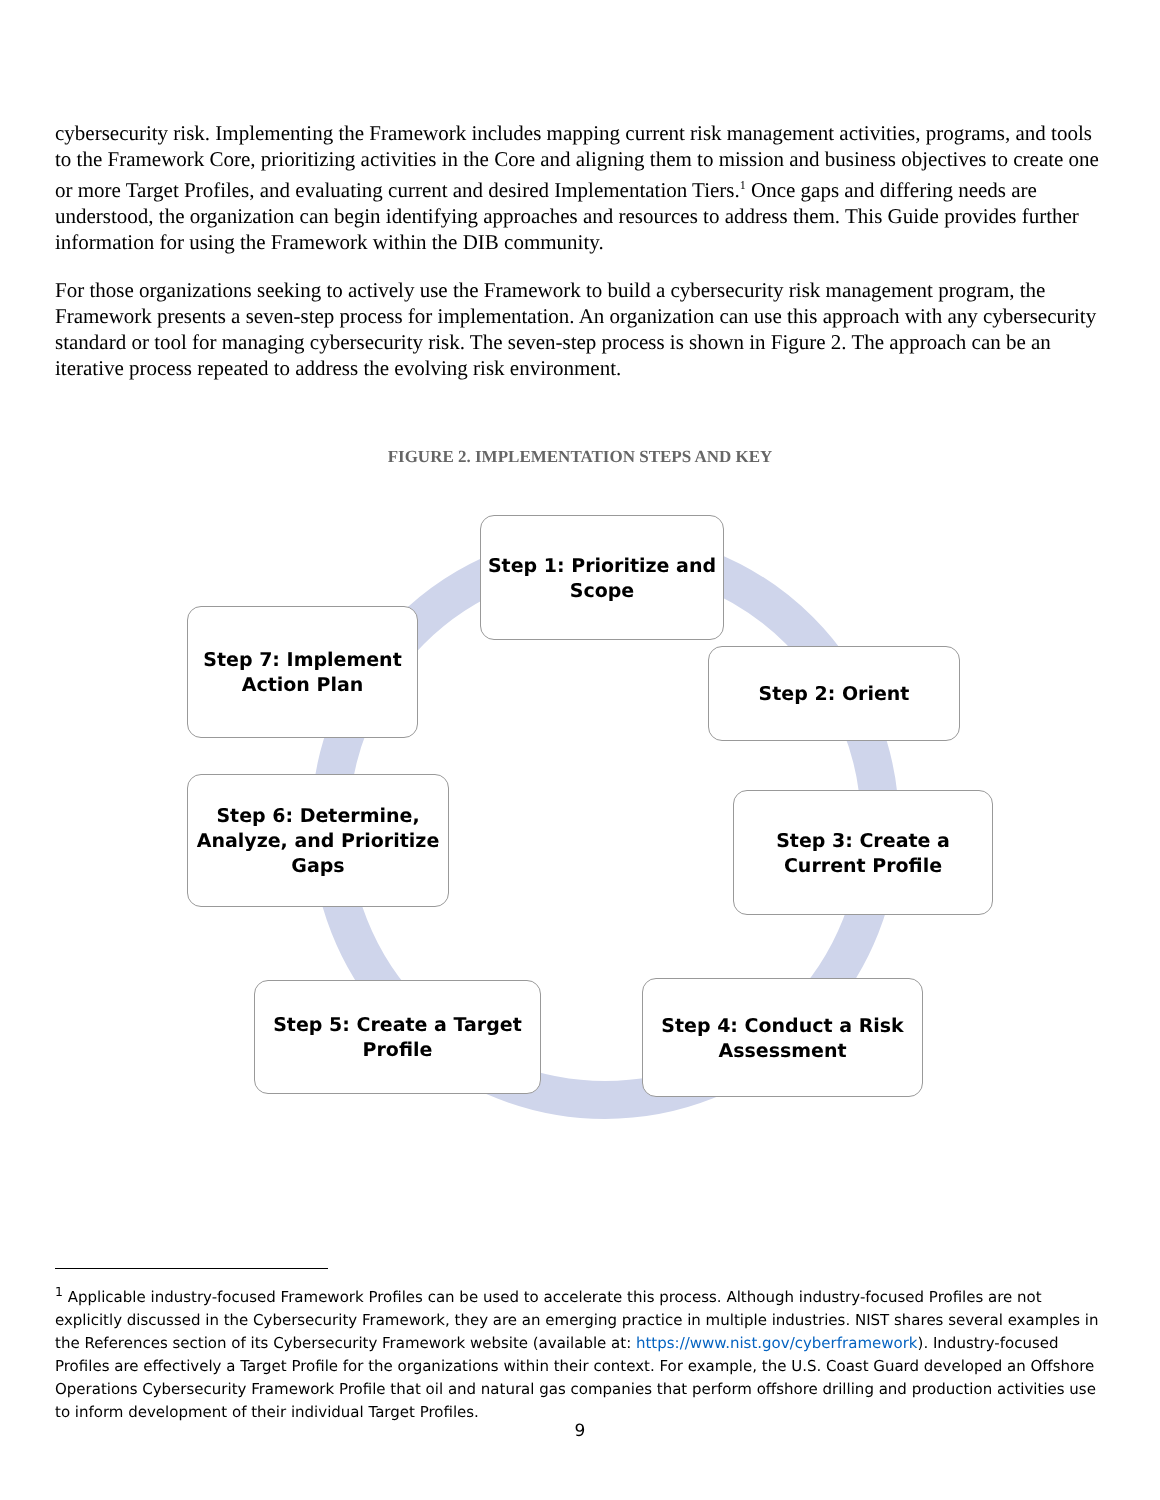cybersecurity risk. Implementing the Framework includes mapping current risk management activities, programs, and tools to the Framework Core, prioritizing activities in the Core and aligning them to mission and business objectives to create one or more Target Profiles, and evaluating current and desired Implementation Tiers.<sup>1</sup> Once gaps and differing needs are understood, the organization can begin identifying approaches and resources to address them. This Guide provides further information for using the Framework within the DIB community.
For those organizations seeking to actively use the Framework to build a cybersecurity risk management program, the Framework presents a seven-step process for implementation. An organization can use this approach with any cybersecurity standard or tool for managing cybersecurity risk. The seven-step process is shown in Figure 2. The approach can be an iterative process repeated to address the evolving risk environment.
FIGURE 2. IMPLEMENTATION STEPS AND KEY
Step 1: Prioritize and Scope
Step 2: Orient
Step 3: Create a Current Profile
Step 4: Conduct a Risk Assessment
Step 5: Create a Target Profile
Step 6: Determine, Analyze, and Prioritize Gaps
Step 7: Implement Action Plan
<sup>1</sup> Applicable industry-focused Framework Profiles can be used to accelerate this process. Although industry-focused Profiles are not explicitly discussed in the Cybersecurity Framework, they are an emerging practice in multiple industries. NIST shares several examples in the References section of its Cybersecurity Framework website (available at: https://www.nist.gov/cyberframework). Industry-focused Profiles are effectively a Target Profile for the organizations within their context. For example, the U.S. Coast Guard developed an Offshore Operations Cybersecurity Framework Profile that oil and natural gas companies that perform offshore drilling and production activities use to inform development of their individual Target Profiles.
9